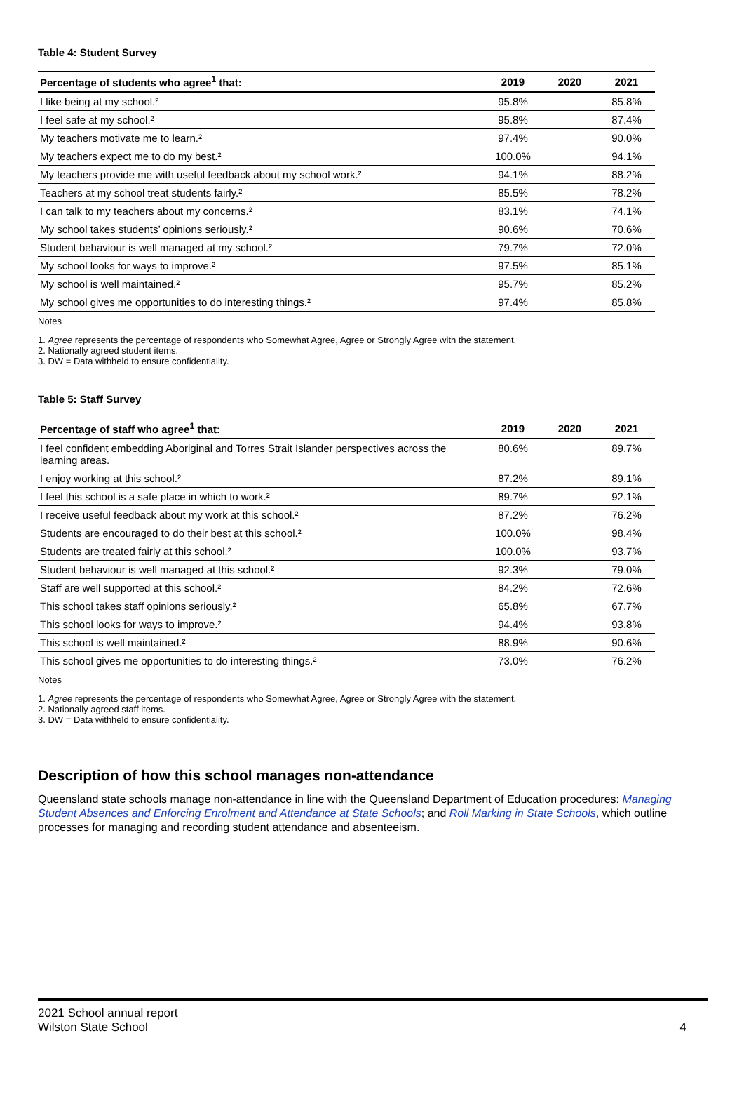Table 4: Student Survey
| Percentage of students who agree<sup>1</sup> that: | 2019 | 2020 | 2021 |
| --- | --- | --- | --- |
| I like being at my school.² | 95.8% | | 85.8% |
| I feel safe at my school.² | 95.8% | | 87.4% |
| My teachers motivate me to learn.² | 97.4% | | 90.0% |
| My teachers expect me to do my best.² | 100.0% | | 94.1% |
| My teachers provide me with useful feedback about my school work.² | 94.1% | | 88.2% |
| Teachers at my school treat students fairly.² | 85.5% | | 78.2% |
| I can talk to my teachers about my concerns.² | 83.1% | | 74.1% |
| My school takes students’ opinions seriously.² | 90.6% | | 70.6% |
| Student behaviour is well managed at my school.² | 79.7% | | 72.0% |
| My school looks for ways to improve.² | 97.5% | | 85.1% |
| My school is well maintained.² | 95.7% | | 85.2% |
| My school gives me opportunities to do interesting things.² | 97.4% | | 85.8% |
Notes
1. Agree represents the percentage of respondents who Somewhat Agree, Agree or Strongly Agree with the statement.
2. Nationally agreed student items.
3. DW = Data withheld to ensure confidentiality.
Table 5: Staff Survey
| Percentage of staff who agree<sup>1</sup> that: | 2019 | 2020 | 2021 |
| --- | --- | --- | --- |
| I feel confident embedding Aboriginal and Torres Strait Islander perspectives across the learning areas. | 80.6% | | 89.7% |
| I enjoy working at this school.² | 87.2% | | 89.1% |
| I feel this school is a safe place in which to work.² | 89.7% | | 92.1% |
| I receive useful feedback about my work at this school.² | 87.2% | | 76.2% |
| Students are encouraged to do their best at this school.² | 100.0% | | 98.4% |
| Students are treated fairly at this school.² | 100.0% | | 93.7% |
| Student behaviour is well managed at this school.² | 92.3% | | 79.0% |
| Staff are well supported at this school.² | 84.2% | | 72.6% |
| This school takes staff opinions seriously.² | 65.8% | | 67.7% |
| This school looks for ways to improve.² | 94.4% | | 93.8% |
| This school is well maintained.² | 88.9% | | 90.6% |
| This school gives me opportunities to do interesting things.² | 73.0% | | 76.2% |
Notes
1. Agree represents the percentage of respondents who Somewhat Agree, Agree or Strongly Agree with the statement.
2. Nationally agreed staff items.
3. DW = Data withheld to ensure confidentiality.
Description of how this school manages non-attendance
Queensland state schools manage non-attendance in line with the Queensland Department of Education procedures: Managing Student Absences and Enforcing Enrolment and Attendance at State Schools; and Roll Marking in State Schools, which outline processes for managing and recording student attendance and absenteeism.
2021 School annual report
Wilston State School
4